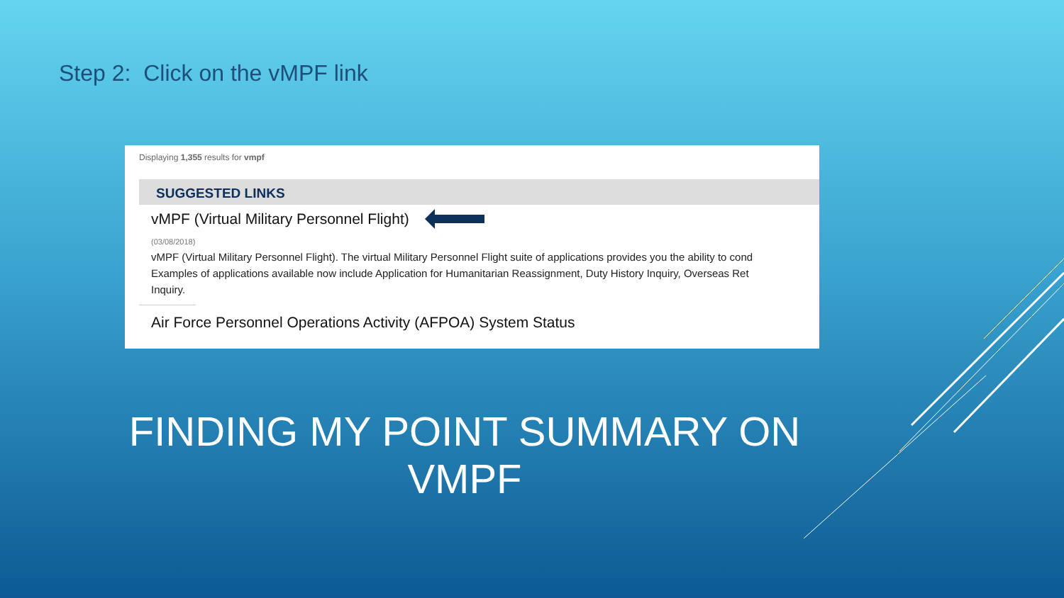Step 2: Click on the vMPF link
Displaying 1,355 results for vmpf
SUGGESTED LINKS
vMPF (Virtual Military Personnel Flight)
(03/08/2018)
vMPF (Virtual Military Personnel Flight). The virtual Military Personnel Flight suite of applications provides you the ability to cond
Examples of applications available now include Application for Humanitarian Reassignment, Duty History Inquiry, Overseas Ret
Inquiry.
Air Force Personnel Operations Activity (AFPOA) System Status
FINDING MY POINT SUMMARY ON VMPF